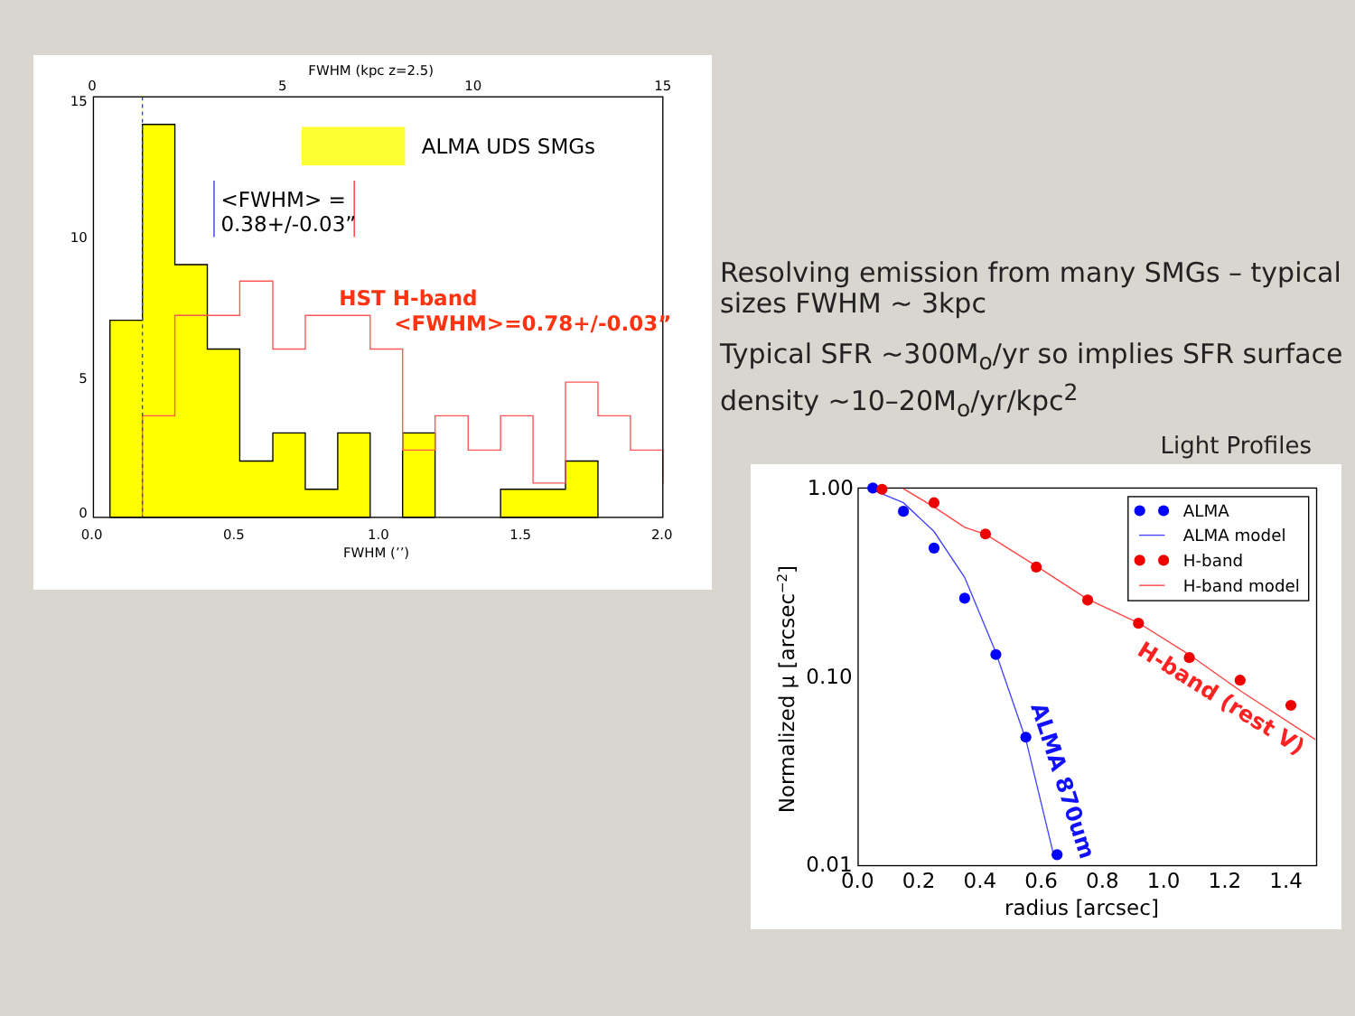ALMA UDS SMGs
<FWHM> =
0.38+/-0.03”
HST H-band
<FWHM>=0.78+/-0.03”
0
5
10
15
FWHM (kpc z=2.5)
15
10
5
0
0.0
0.5
1.0
1.5
2.0
FWHM (’’)
Resolving emission from many SMGs – typical sizes FWHM ~ 3kpc
Typical SFR ~300M<sub>o</sub>/yr so implies SFR surface density ~10–20M<sub>o</sub>/yr/kpc<sup>2</sup>
Light Profiles
ALMA
ALMA model
H-band
H-band model
1.00
0.10
0.01
0.0
0.2
0.4
0.6
0.8
1.0
1.2
1.4
radius [arcsec]
Normalized μ [arcsec−2]
ALMA 870um
H-band (rest V)